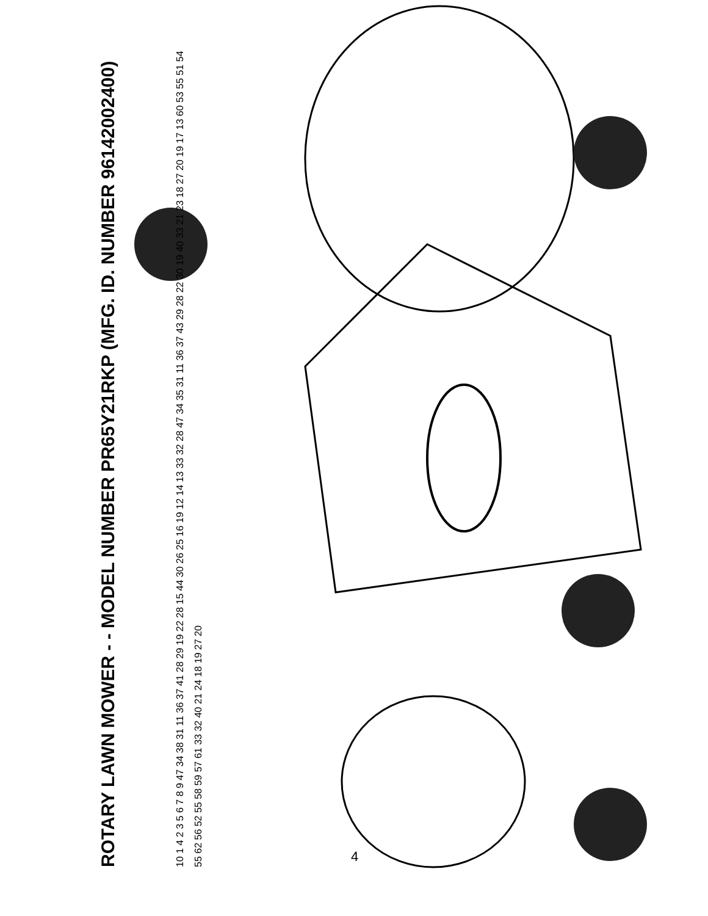ROTARY LAWN MOWER - - MODEL NUMBER PR65Y21RKP (MFG. ID. NUMBER 96142002400)
10 1 4 2 3 5 6 7 8 9 47 34 38 31 11 36 37 41 28 29 19 22 28 15 44 30 26 25 16 19 12 14 13 33 32 28 47 34 35 31 11 36 37 43 29 28 22 30 19 40 33 21 23 18 27 20 19 17 13 60 53 55 51 54 55 62 56 52 55 58 59 57 61 33 32 40 21 24 18 19 27 20
4